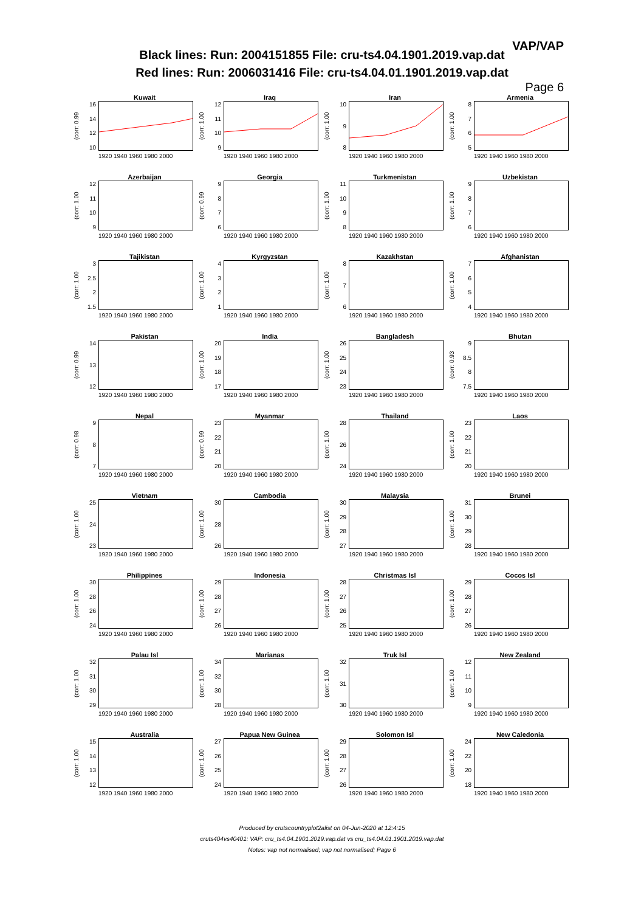VAP/VAP
Black lines: Run: 2004151855 File: cru-ts4.04.1901.2019.vap.dat
Red lines: Run: 2006031416 File: cru-ts4.04.01.1901.2019.vap.dat
Page 6
Kuwait
(corr: 0.99
16
14
12
10
1920 1940 1960 1980 2000
Iraq
(corr: 1.00
12
11
10
9
1920 1940 1960 1980 2000
Iran
(corr: 1.00
10
98
1920 1940 1960 1980 2000
Armenia
(corr: 1.00
8765
1920 1940 1960 1980 2000
Azerbaijan
(corr: 1.00
12
11
10
9
1920 1940 1960 1980 2000
Georgia
(corr: 0.99
9876
1920 1940 1960 1980 2000
Turkmenistan
(corr: 1.00
11
10
98
1920 1940 1960 1980 2000
Uzbekistan
(corr: 1.00
9876
1920 1940 1960 1980 2000
Tajikistan
(corr: 1.00
3
2.5
2
1.5
1920 1940 1960 1980 2000
Kyrgyzstan
(corr: 1.00
4321
1920 1940 1960 1980 2000
Kazakhstan
(corr: 1.00
876
1920 1940 1960 1980 2000
Afghanistan
(corr: 1.00
7654
1920 1940 1960 1980 2000
Pakistan
(corr: 0.99
14
13
12
1920 1940 1960 1980 2000
India
(corr: 1.00
20
19
18
17
1920 1940 1960 1980 2000
Bangladesh
(corr: 1.00
26
25
24
23
1920 1940 1960 1980 2000
Bhutan
(corr: 0.93
9
8.5
8
7.5
1920 1940 1960 1980 2000
Nepal
(corr: 0.98
987
1920 1940 1960 1980 2000
Myanmar
(corr: 0.99
23
22
21
20
1920 1940 1960 1980 2000
Thailand
(corr: 1.00
28
26
24
1920 1940 1960 1980 2000
Laos
(corr: 1.00
23
22
21
20
1920 1940 1960 1980 2000
Vietnam
(corr: 1.00
25
24
23
1920 1940 1960 1980 2000
Cambodia
(corr: 1.00
30
28
26
1920 1940 1960 1980 2000
Malaysia
(corr: 1.00
30
29
28
27
1920 1940 1960 1980 2000
Brunei
(corr: 1.00
31
30
29
28
1920 1940 1960 1980 2000
Philippines
(corr: 1.00
30
28
26
24
1920 1940 1960 1980 2000
Indonesia
(corr: 1.00
29
28
27
26
1920 1940 1960 1980 2000
Christmas Isl
(corr: 1.00
28
27
26
25
1920 1940 1960 1980 2000
Cocos Isl
(corr: 1.00
29
28
27
26
1920 1940 1960 1980 2000
Palau Isl
(corr: 1.00
32
31
30
29
1920 1940 1960 1980 2000
Marianas
(corr: 1.00
34
32
30
28
1920 1940 1960 1980 2000
Truk Isl
(corr: 1.00
32
31
30
1920 1940 1960 1980 2000
New Zealand
(corr: 1.00
12
11
10
9
1920 1940 1960 1980 2000
Australia
(corr: 1.00
15
14
13
12
1920 1940 1960 1980 2000
Papua New Guinea
(corr: 1.00
27
26
25
24
1920 1940 1960 1980 2000
Solomon Isl
(corr: 1.00
29
28
27
26
1920 1940 1960 1980 2000
New Caledonia
(corr: 1.00
24
22
20
18
1920 1940 1960 1980 2000
Produced by crutscountryplot2alist on 04-Jun-2020 at 12:4:15
cruts404vs40401: VAP: cru_ts4.04.1901.2019.vap.dat vs cru_ts4.04.01.1901.2019.vap.dat
Notes: vap not normalised; vap not normalised; Page 6